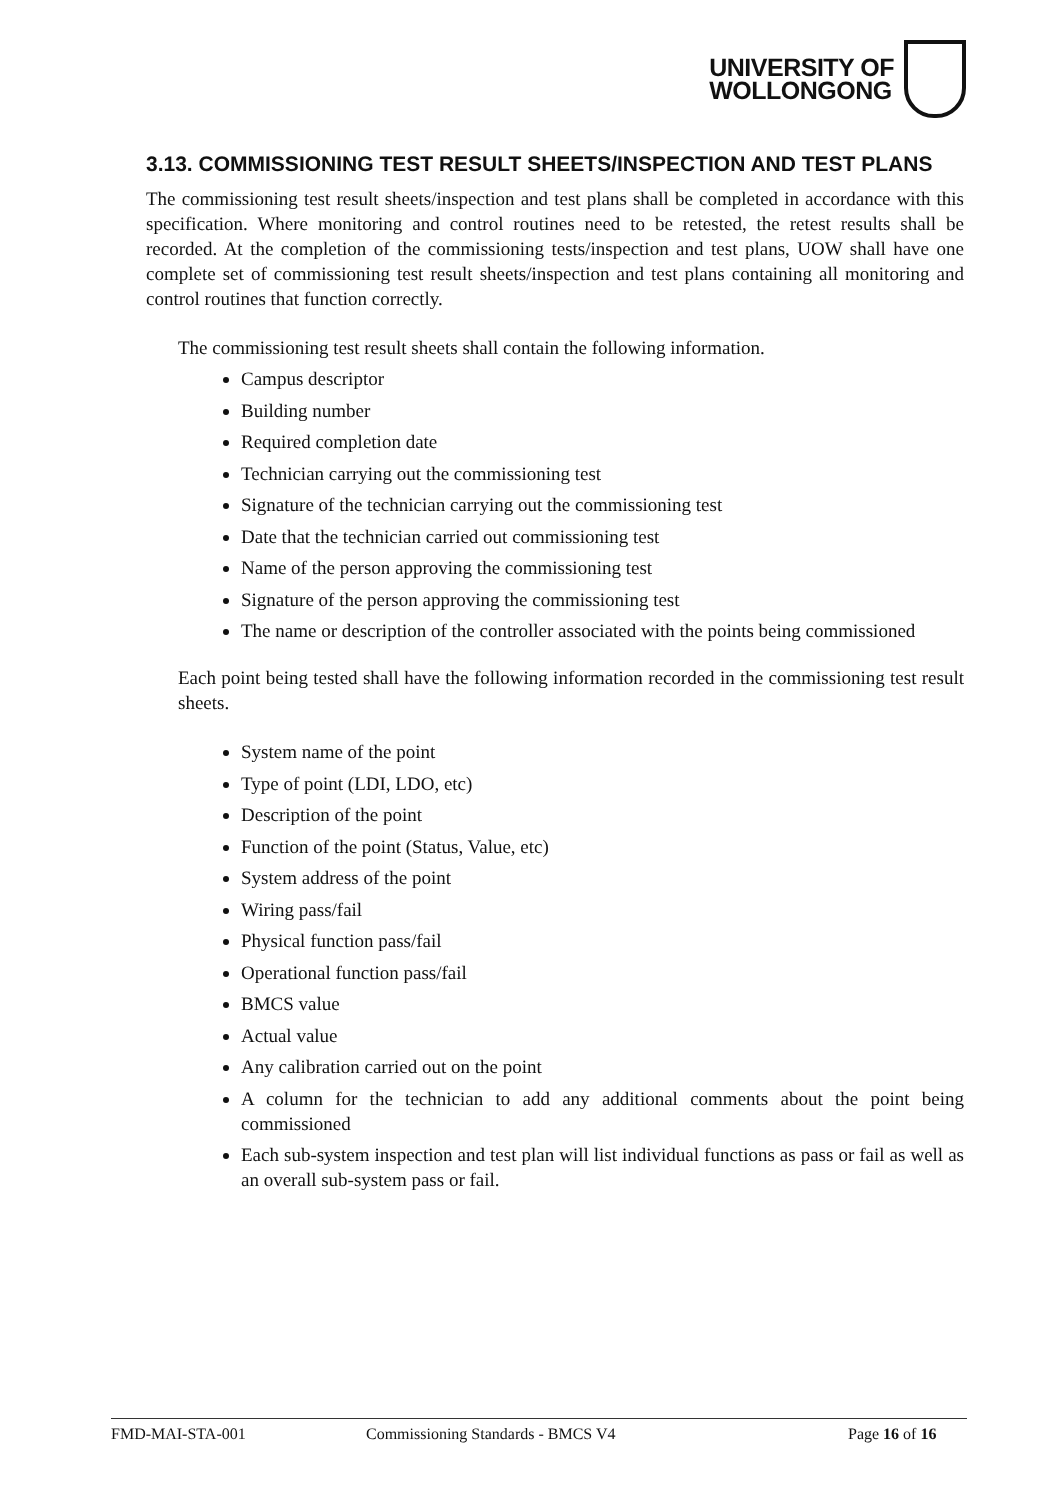UNIVERSITY OF
WOLLONGONG
3.13. COMMISSIONING TEST RESULT SHEETS/INSPECTION AND TEST PLANS
The commissioning test result sheets/inspection and test plans shall be completed in accordance with this specification. Where monitoring and control routines need to be retested, the retest results shall be recorded. At the completion of the commissioning tests/inspection and test plans, UOW shall have one complete set of commissioning test result sheets/inspection and test plans containing all monitoring and control routines that function correctly.
The commissioning test result sheets shall contain the following information.
Campus descriptor
Building number
Required completion date
Technician carrying out the commissioning test
Signature of the technician carrying out the commissioning test
Date that the technician carried out commissioning test
Name of the person approving the commissioning test
Signature of the person approving the commissioning test
The name or description of the controller associated with the points being commissioned
Each point being tested shall have the following information recorded in the commissioning test result sheets.
System name of the point
Type of point (LDI, LDO, etc)
Description of the point
Function of the point (Status, Value, etc)
System address of the point
Wiring pass/fail
Physical function pass/fail
Operational function pass/fail
BMCS value
Actual value
Any calibration carried out on the point
A column for the technician to add any additional comments about the point being commissioned
Each sub-system inspection and test plan will list individual functions as pass or fail as well as an overall sub-system pass or fail.
FMD-MAI-STA-001 Commissioning Standards - BMCS V4 Page 16 of 16